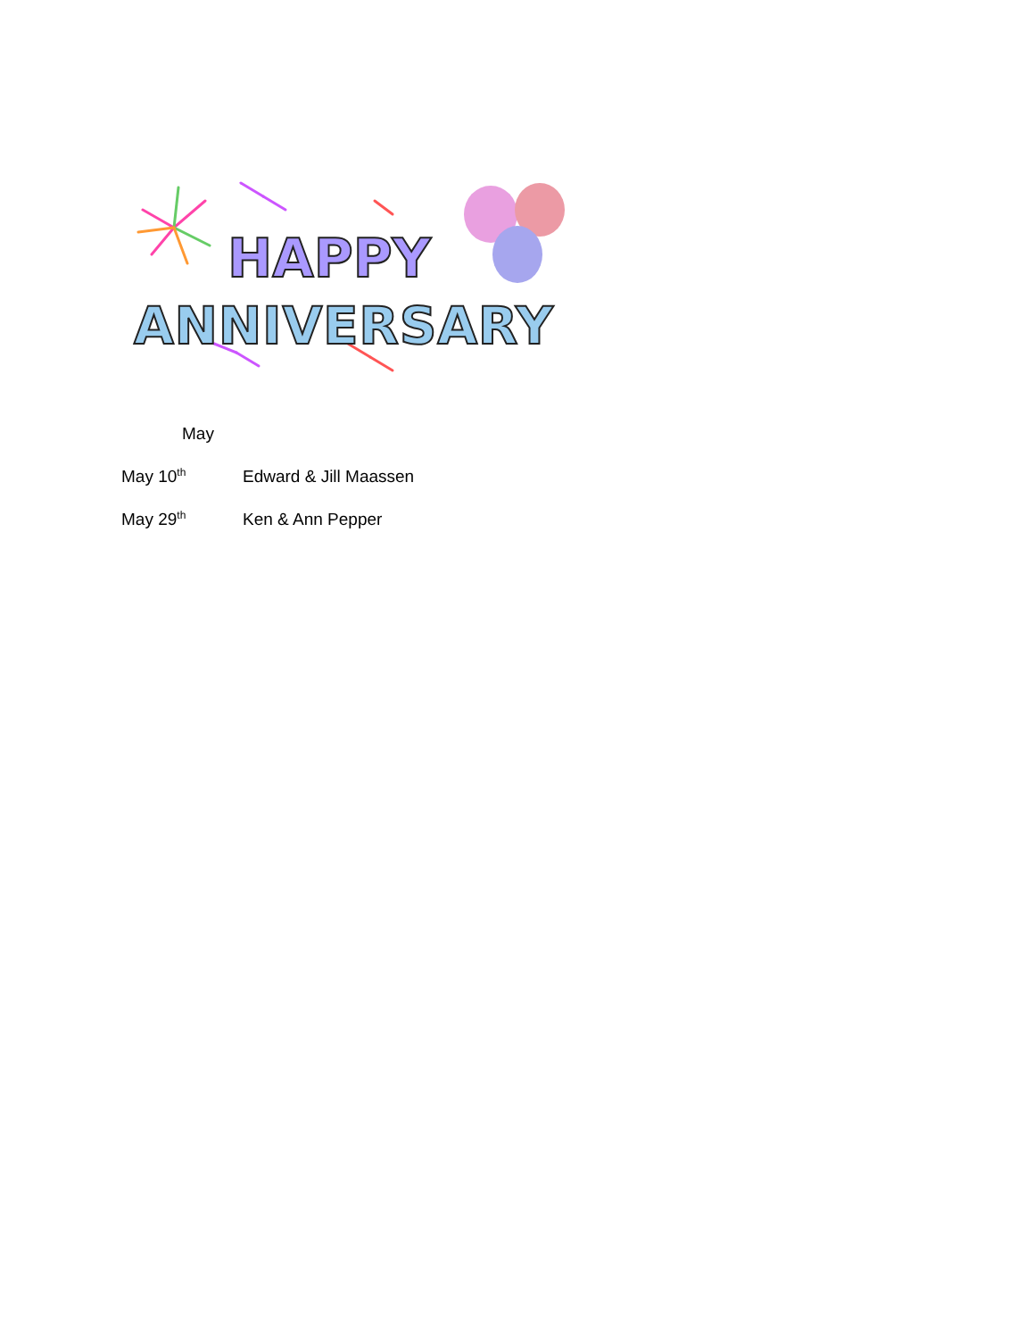HAPPY
ANNIVERSARY
May
May 10<sup>th</sup> Edward & Jill Maassen
May 29<sup>th</sup> Ken & Ann Pepper